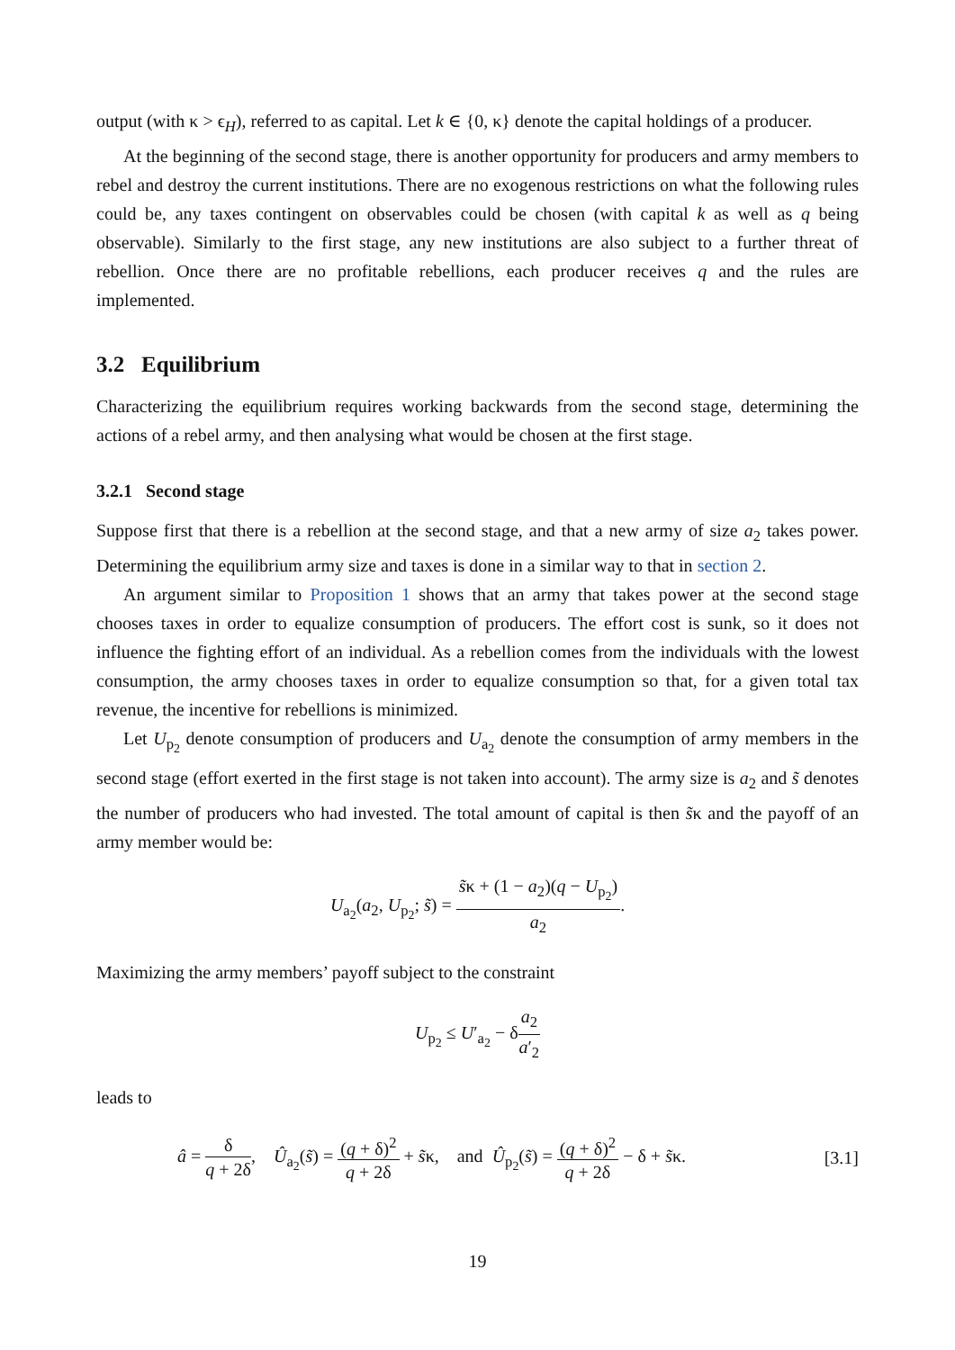output (with κ > ϵ<sub>H</sub>), referred to as capital. Let k ∈ {0, κ} denote the capital holdings of a producer.
At the beginning of the second stage, there is another opportunity for producers and army members to rebel and destroy the current institutions. There are no exogenous restrictions on what the following rules could be, any taxes contingent on observables could be chosen (with capital k as well as q being observable). Similarly to the first stage, any new institutions are also subject to a further threat of rebellion. Once there are no profitable rebellions, each producer receives q and the rules are implemented.
3.2 Equilibrium
Characterizing the equilibrium requires working backwards from the second stage, determining the actions of a rebel army, and then analysing what would be chosen at the first stage.
3.2.1 Second stage
Suppose first that there is a rebellion at the second stage, and that a new army of size a<sub>2</sub> takes power. Determining the equilibrium army size and taxes is done in a similar way to that in section 2.
An argument similar to Proposition 1 shows that an army that takes power at the second stage chooses taxes in order to equalize consumption of producers. The effort cost is sunk, so it does not influence the fighting effort of an individual. As a rebellion comes from the individuals with the lowest consumption, the army chooses taxes in order to equalize consumption so that, for a given total tax revenue, the incentive for rebellions is minimized.
Let U<sub>p<sub>2</sub></sub> denote consumption of producers and U<sub>a<sub>2</sub></sub> denote the consumption of army members in the second stage (effort exerted in the first stage is not taken into account). The army size is a<sub>2</sub> and s̃ denotes the number of producers who had invested. The total amount of capital is then s̃κ and the payoff of an army member would be:
U<sub>a<sub>2</sub></sub>(a<sub>2</sub>, U<sub>p<sub>2</sub></sub>; s̃) = s̃κ + (1 − a<sub>2</sub>)(q − U<sub>p<sub>2</sub></sub>) a<sub>2</sub>.
Maximizing the army members’ payoff subject to the constraint
U<sub>p<sub>2</sub></sub> ≤ U′<sub>a<sub>2</sub></sub> − δa<sub>2</sub> a′<sub>2</sub>
leads to
â = δ q + 2δ, Û<sub>a<sub>2</sub></sub>(s̃) = (q + δ)<sup>2</sup> q + 2δ + s̃κ, and Û<sub>p<sub>2</sub></sub>(s̃) = (q + δ)<sup>2</sup> q + 2δ − δ + s̃κ. [3.1]
19